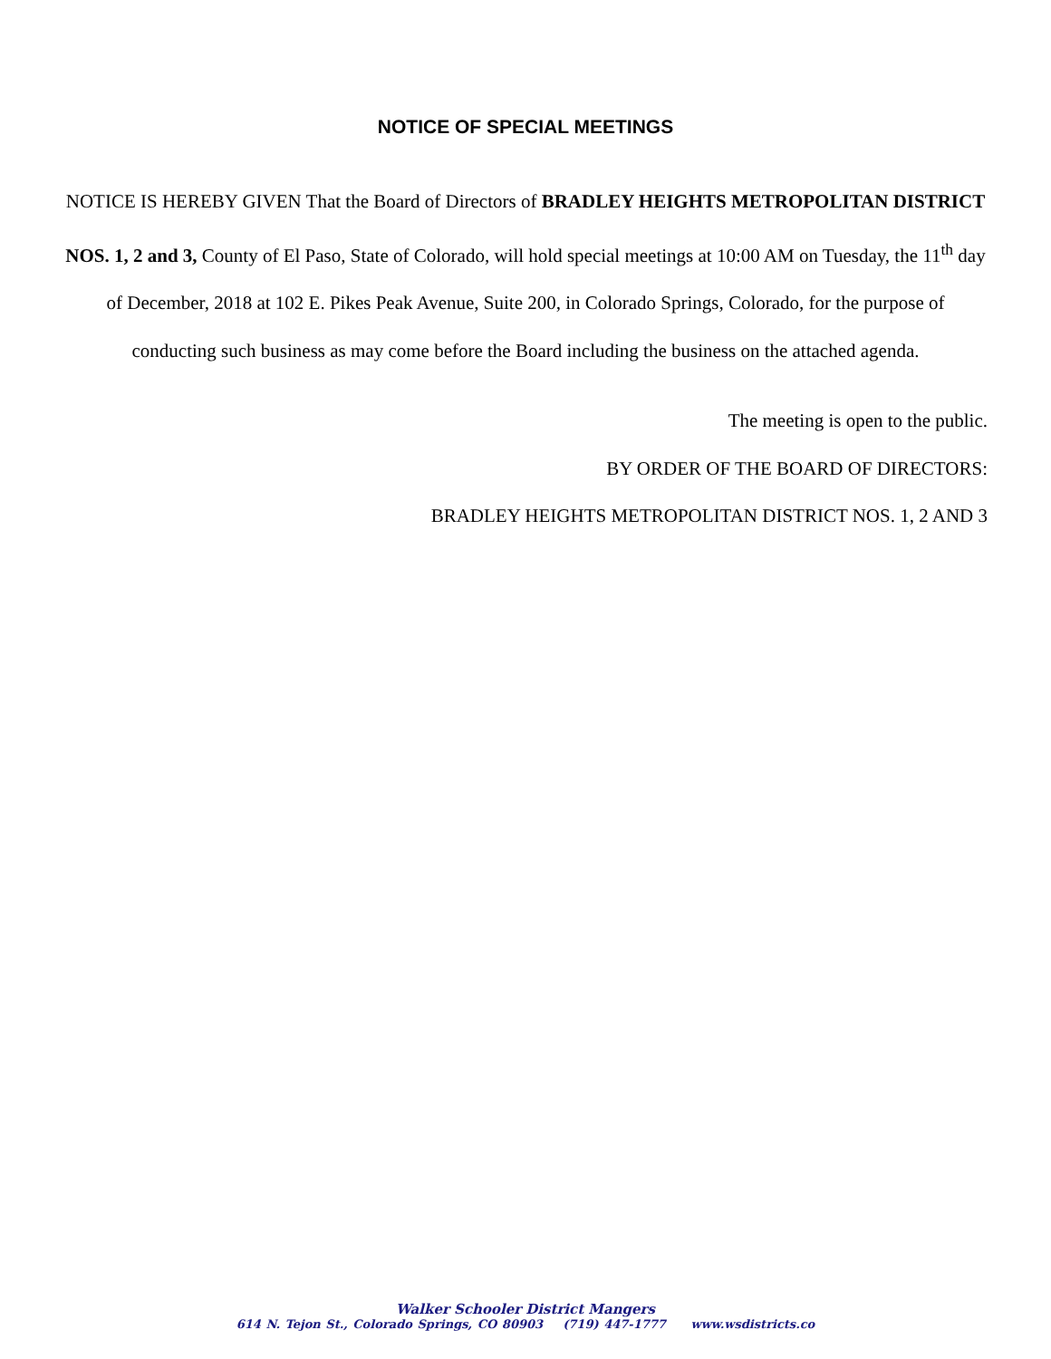NOTICE OF SPECIAL MEETINGS
NOTICE IS HEREBY GIVEN That the Board of Directors of BRADLEY HEIGHTS METROPOLITAN DISTRICT NOS. 1, 2 and 3, County of El Paso, State of Colorado, will hold special meetings at 10:00 AM on Tuesday, the 11<sup>th</sup> day of December, 2018 at 102 E. Pikes Peak Avenue, Suite 200, in Colorado Springs, Colorado, for the purpose of conducting such business as may come before the Board including the business on the attached agenda.
The meeting is open to the public.
BY ORDER OF THE BOARD OF DIRECTORS:
BRADLEY HEIGHTS METROPOLITAN DISTRICT NOS. 1, 2 AND 3
Walker Schooler District Mangers
614 N. Tejon St., Colorado Springs, CO 80903 (719) 447-1777 www.wsdistricts.co